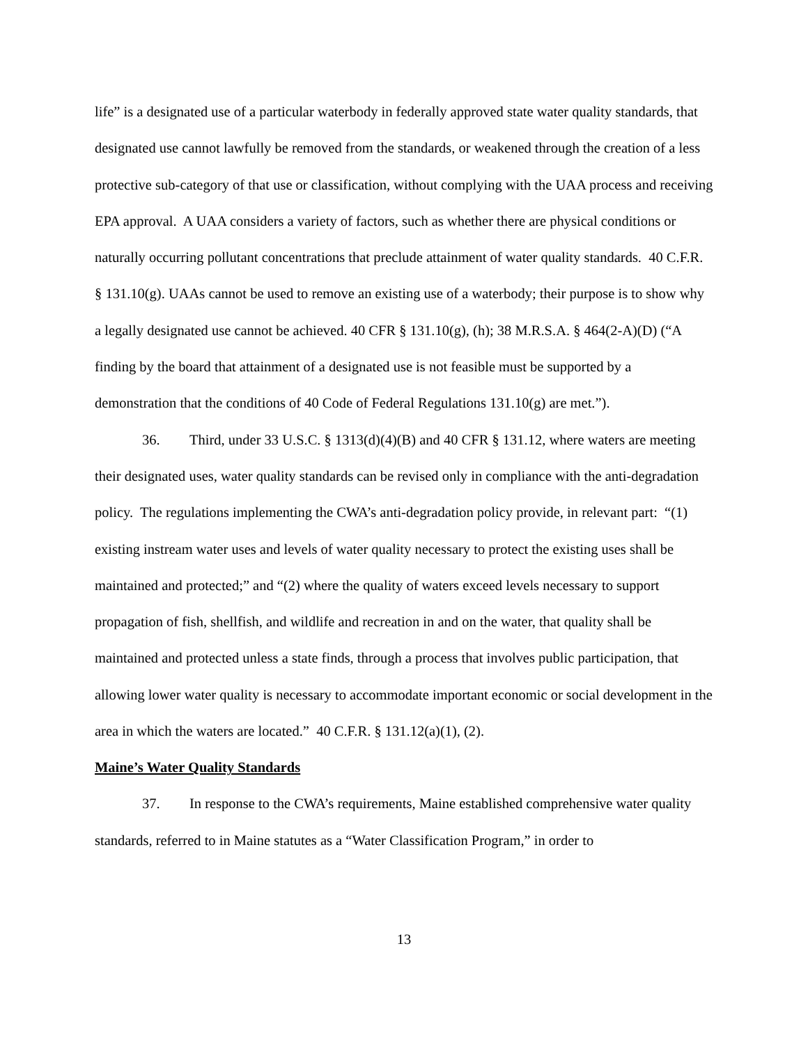life” is a designated use of a particular waterbody in federally approved state water quality standards, that designated use cannot lawfully be removed from the standards, or weakened through the creation of a less protective sub-category of that use or classification, without complying with the UAA process and receiving EPA approval. A UAA considers a variety of factors, such as whether there are physical conditions or naturally occurring pollutant concentrations that preclude attainment of water quality standards. 40 C.F.R. § 131.10(g). UAAs cannot be used to remove an existing use of a waterbody; their purpose is to show why a legally designated use cannot be achieved. 40 CFR § 131.10(g), (h); 38 M.R.S.A. § 464(2-A)(D) (“A finding by the board that attainment of a designated use is not feasible must be supported by a demonstration that the conditions of 40 Code of Federal Regulations 131.10(g) are met.”).
36. Third, under 33 U.S.C. § 1313(d)(4)(B) and 40 CFR § 131.12, where waters are meeting their designated uses, water quality standards can be revised only in compliance with the anti-degradation policy. The regulations implementing the CWA’s anti-degradation policy provide, in relevant part: “(1) existing instream water uses and levels of water quality necessary to protect the existing uses shall be maintained and protected;” and “(2) where the quality of waters exceed levels necessary to support propagation of fish, shellfish, and wildlife and recreation in and on the water, that quality shall be maintained and protected unless a state finds, through a process that involves public participation, that allowing lower water quality is necessary to accommodate important economic or social development in the area in which the waters are located.” 40 C.F.R. § 131.12(a)(1), (2).
Maine’s Water Quality Standards
37. In response to the CWA’s requirements, Maine established comprehensive water quality standards, referred to in Maine statutes as a “Water Classification Program,” in order to
13